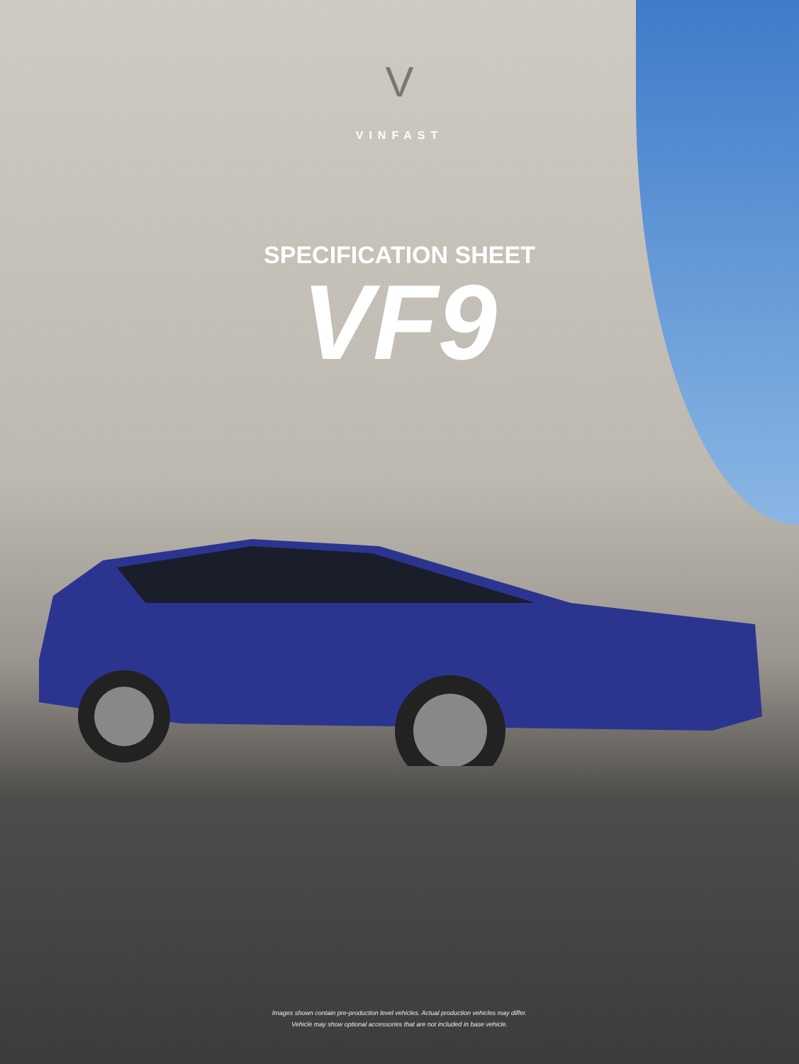V
VINFAST
SPECIFICATION SHEET
VF9
Images shown contain pre-production level vehicles. Actual production vehicles may differ.
Vehicle may show optional accessories that are not included in base vehicle.